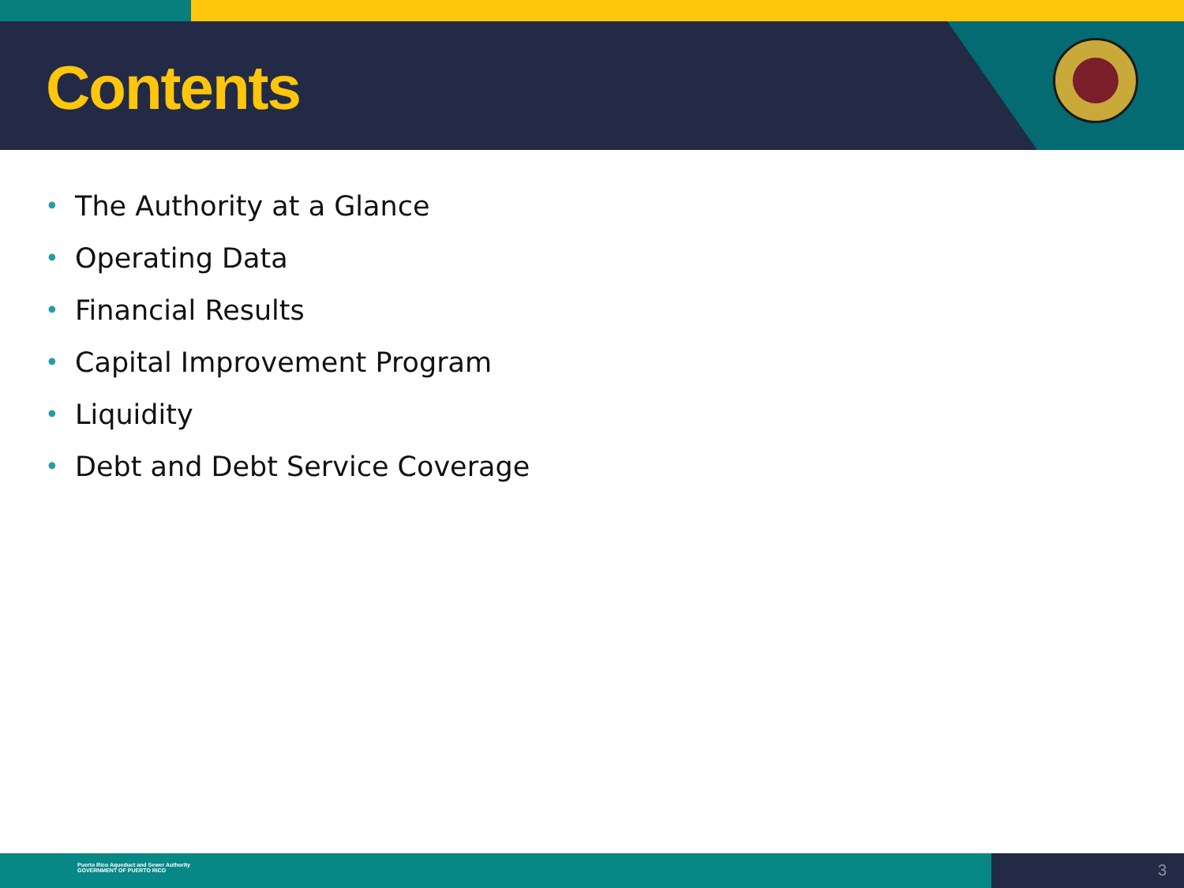Contents
• The Authority at a Glance
• Operating Data
• Financial Results
• Capital Improvement Program
• Liquidity
• Debt and Debt Service Coverage
Puerto Rico Aqueduct and Sewer Authority
GOVERNMENT OF PUERTO RICO
3